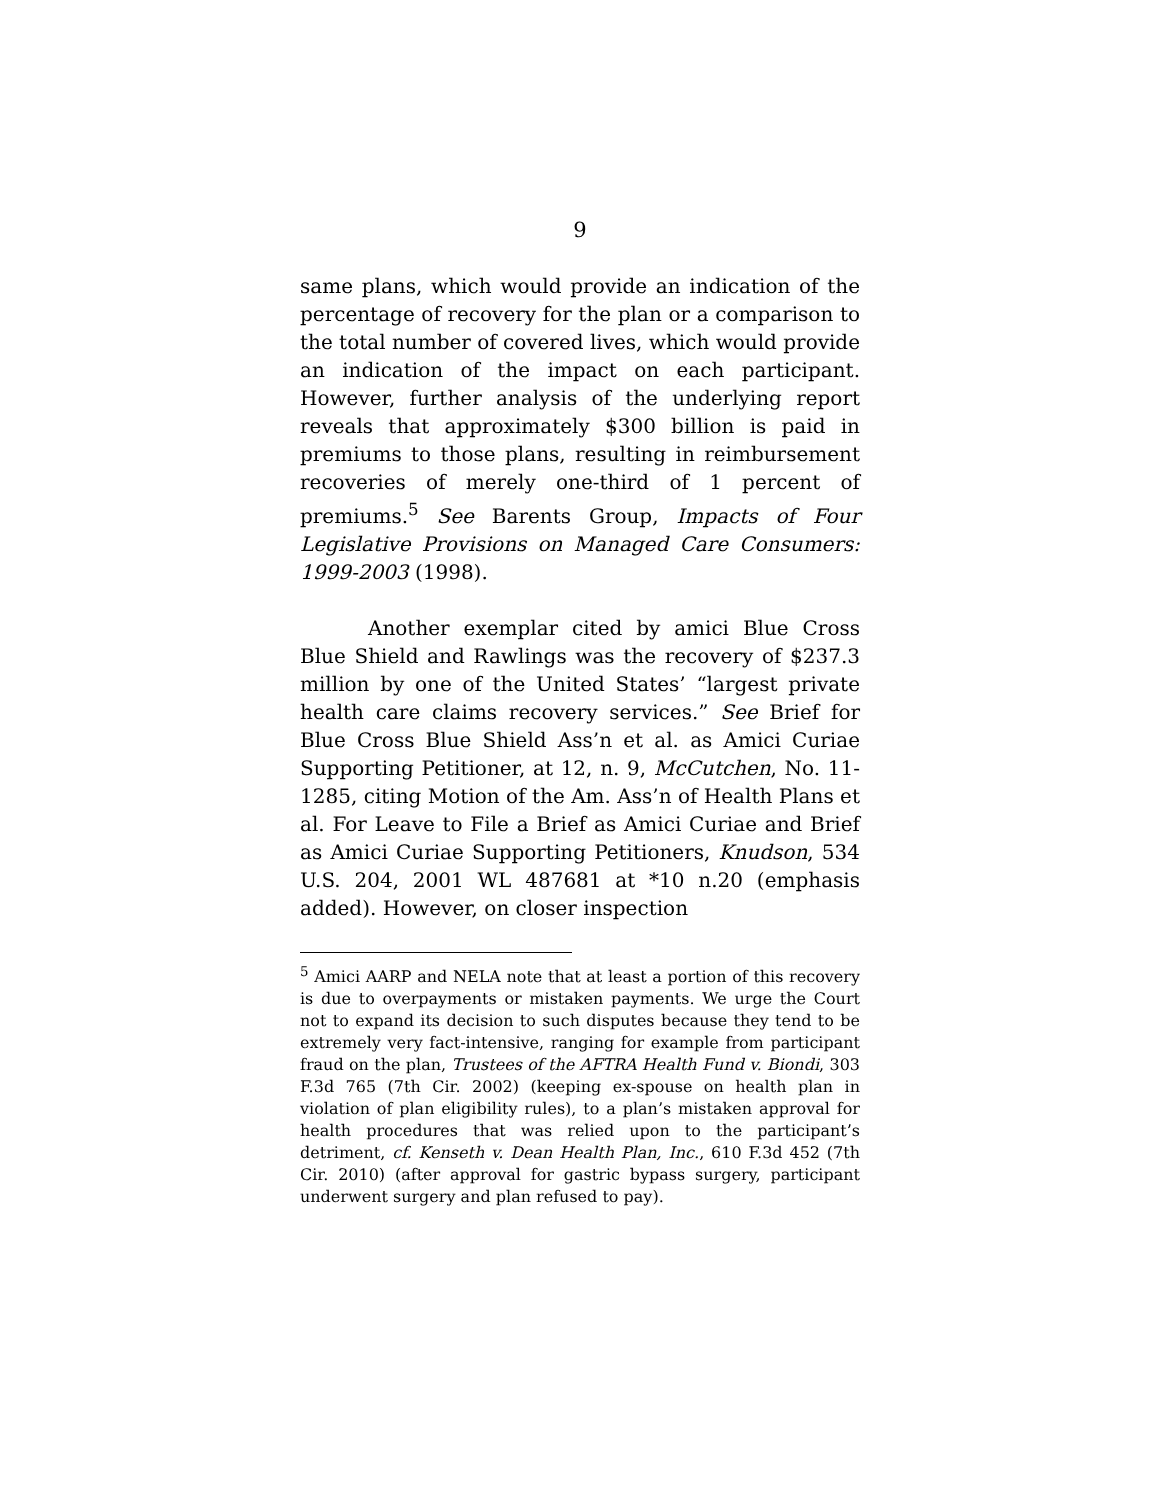9
same plans, which would provide an indication of the percentage of recovery for the plan or a comparison to the total number of covered lives, which would provide an indication of the impact on each participant. However, further analysis of the underlying report reveals that approximately $300 billion is paid in premiums to those plans, resulting in reimbursement recoveries of merely one-third of 1 percent of premiums.<sup>5</sup> See Barents Group, Impacts of Four Legislative Provisions on Managed Care Consumers: 1999-2003 (1998).
Another exemplar cited by amici Blue Cross Blue Shield and Rawlings was the recovery of $237.3 million by one of the United States’ “largest private health care claims recovery services.” See Brief for Blue Cross Blue Shield Ass’n et al. as Amici Curiae Supporting Petitioner, at 12, n. 9, McCutchen, No. 11-1285, citing Motion of the Am. Ass’n of Health Plans et al. For Leave to File a Brief as Amici Curiae and Brief as Amici Curiae Supporting Petitioners, Knudson, 534 U.S. 204, 2001 WL 487681 at *10 n.20 (emphasis added). However, on closer inspection
<sup>5</sup> Amici AARP and NELA note that at least a portion of this recovery is due to overpayments or mistaken payments. We urge the Court not to expand its decision to such disputes because they tend to be extremely very fact-intensive, ranging for example from participant fraud on the plan, Trustees of the AFTRA Health Fund v. Biondi, 303 F.3d 765 (7th Cir. 2002) (keeping ex-spouse on health plan in violation of plan eligibility rules), to a plan’s mistaken approval for health procedures that was relied upon to the participant’s detriment, cf. Kenseth v. Dean Health Plan, Inc., 610 F.3d 452 (7th Cir. 2010) (after approval for gastric bypass surgery, participant underwent surgery and plan refused to pay).